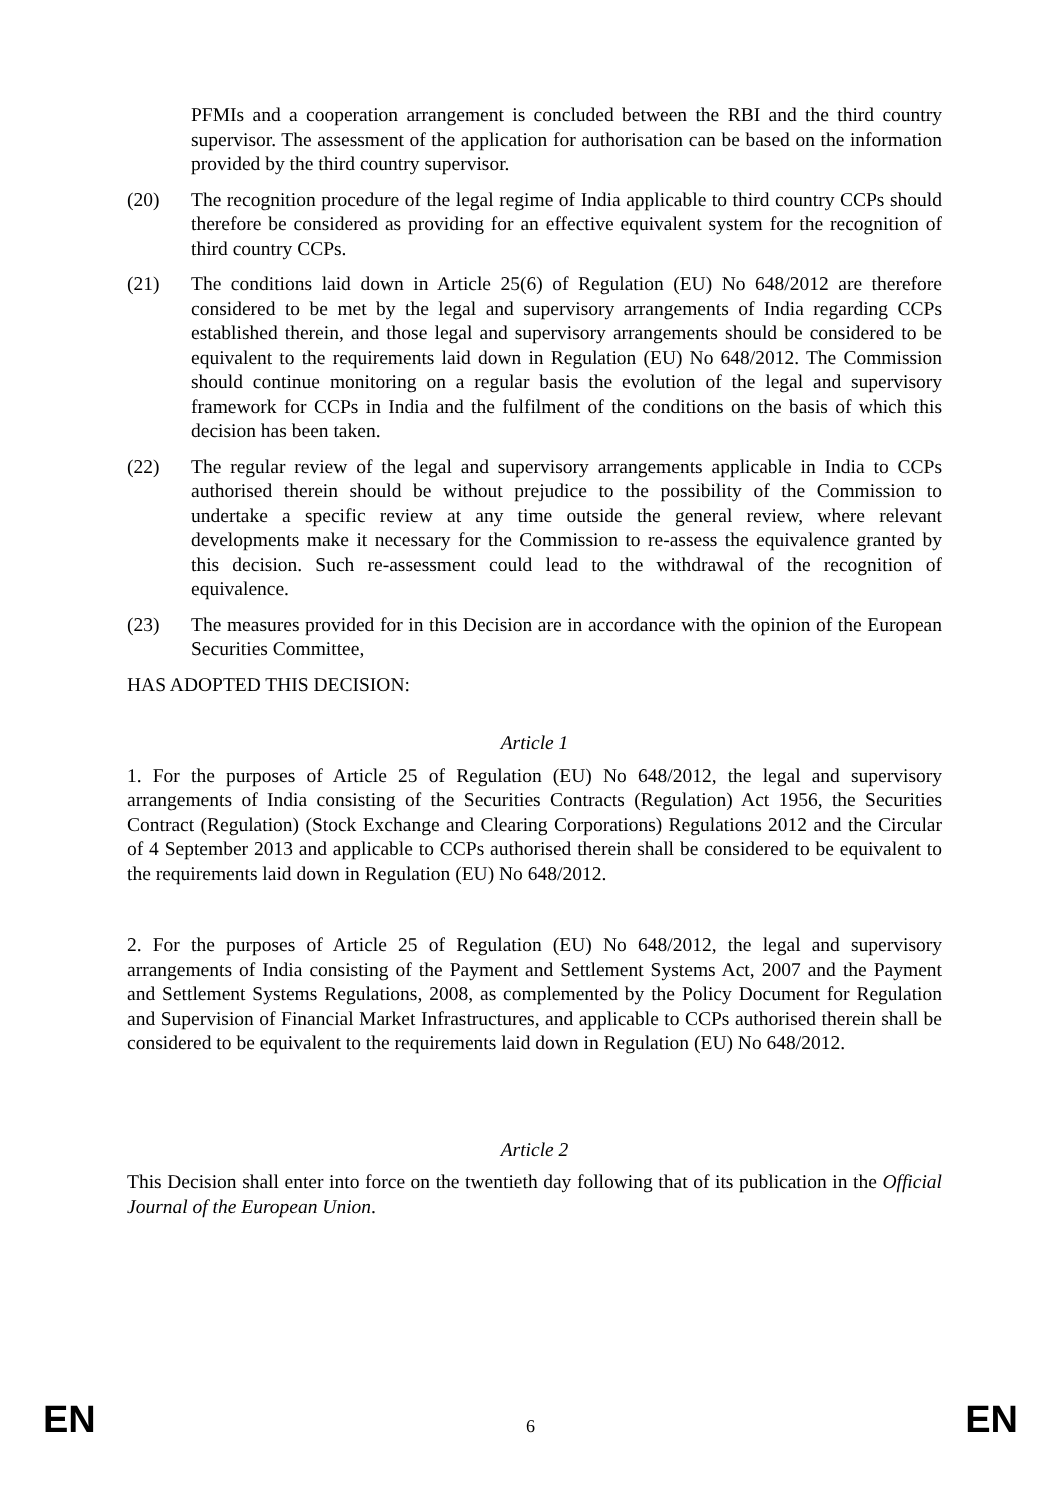PFMIs and a cooperation arrangement is concluded between the RBI and the third country supervisor. The assessment of the application for authorisation can be based on the information provided by the third country supervisor.
(20) The recognition procedure of the legal regime of India applicable to third country CCPs should therefore be considered as providing for an effective equivalent system for the recognition of third country CCPs.
(21) The conditions laid down in Article 25(6) of Regulation (EU) No 648/2012 are therefore considered to be met by the legal and supervisory arrangements of India regarding CCPs established therein, and those legal and supervisory arrangements should be considered to be equivalent to the requirements laid down in Regulation (EU) No 648/2012. The Commission should continue monitoring on a regular basis the evolution of the legal and supervisory framework for CCPs in India and the fulfilment of the conditions on the basis of which this decision has been taken.
(22) The regular review of the legal and supervisory arrangements applicable in India to CCPs authorised therein should be without prejudice to the possibility of the Commission to undertake a specific review at any time outside the general review, where relevant developments make it necessary for the Commission to re-assess the equivalence granted by this decision. Such re-assessment could lead to the withdrawal of the recognition of equivalence.
(23) The measures provided for in this Decision are in accordance with the opinion of the European Securities Committee,
HAS ADOPTED THIS DECISION:
Article 1
1. For the purposes of Article 25 of Regulation (EU) No 648/2012, the legal and supervisory arrangements of India consisting of the Securities Contracts (Regulation) Act 1956, the Securities Contract (Regulation) (Stock Exchange and Clearing Corporations) Regulations 2012 and the Circular of 4 September 2013 and applicable to CCPs authorised therein shall be considered to be equivalent to the requirements laid down in Regulation (EU) No 648/2012.
2. For the purposes of Article 25 of Regulation (EU) No 648/2012, the legal and supervisory arrangements of India consisting of the Payment and Settlement Systems Act, 2007 and the Payment and Settlement Systems Regulations, 2008, as complemented by the Policy Document for Regulation and Supervision of Financial Market Infrastructures, and applicable to CCPs authorised therein shall be considered to be equivalent to the requirements laid down in Regulation (EU) No 648/2012.
Article 2
This Decision shall enter into force on the twentieth day following that of its publication in the Official Journal of the European Union.
EN 6 EN